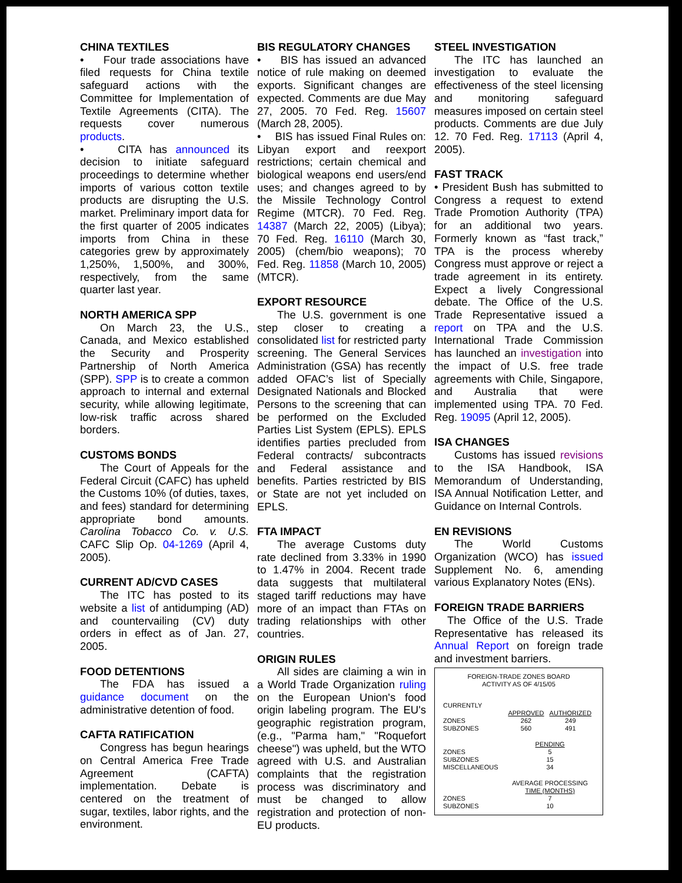CHINA TEXTILES
• Four trade associations have filed requests for China textile safeguard actions with the Committee for Implementation of Textile Agreements (CITA). The requests cover numerous products.
• CITA has announced its decision to initiate safeguard proceedings to determine whether imports of various cotton textile products are disrupting the U.S. market. Preliminary import data for the first quarter of 2005 indicates imports from China in these categories grew by approximately 1,250%, 1,500%, and 300%, respectively, from the same quarter last year.
NORTH AMERICA SPP
On March 23, the U.S., Canada, and Mexico established the Security and Prosperity Partnership of North America (SPP). SPP is to create a common approach to internal and external security, while allowing legitimate, low-risk traffic across shared borders.
CUSTOMS BONDS
The Court of Appeals for the Federal Circuit (CAFC) has upheld the Customs 10% (of duties, taxes, and fees) standard for determining appropriate bond amounts. Carolina Tobacco Co. v. U.S. CAFC Slip Op. 04-1269 (April 4, 2005).
CURRENT AD/CVD CASES
The ITC has posted to its website a list of antidumping (AD) and countervailing (CV) duty orders in effect as of Jan. 27, 2005.
FOOD DETENTIONS
The FDA has issued a guidance document on the administrative detention of food.
CAFTA RATIFICATION
Congress has begun hearings on Central America Free Trade Agreement (CAFTA) implementation. Debate is centered on the treatment of sugar, textiles, labor rights, and the environment.
BIS REGULATORY CHANGES
• BIS has issued an advanced notice of rule making on deemed exports. Significant changes are expected. Comments are due May 27, 2005. 70 Fed. Reg. 15607 (March 28, 2005).
• BIS has issued Final Rules on: Libyan export and reexport restrictions; certain chemical and biological weapons end users/end uses; and changes agreed to by the Missile Technology Control Regime (MTCR). 70 Fed. Reg. 14387 (March 22, 2005) (Libya); 70 Fed. Reg. 16110 (March 30, 2005) (chem/bio weapons); 70 Fed. Reg. 11858 (March 10, 2005) (MTCR).
EXPORT RESOURCE
The U.S. government is one step closer to creating a consolidated list for restricted party screening. The General Services Administration (GSA) has recently added OFAC’s list of Specially Designated Nationals and Blocked Persons to the screening that can be performed on the Excluded Parties List System (EPLS). EPLS identifies parties precluded from Federal contracts/ subcontracts and Federal assistance and benefits. Parties restricted by BIS or State are not yet included on EPLS.
FTA IMPACT
The average Customs duty rate declined from 3.33% in 1990 to 1.47% in 2004. Recent trade data suggests that multilateral staged tariff reductions may have more of an impact than FTAs on trading relationships with other countries.
ORIGIN RULES
All sides are claiming a win in a World Trade Organization ruling on the European Union's food origin labeling program. The EU's geographic registration program, (e.g., "Parma ham," "Roquefort cheese") was upheld, but the WTO agreed with U.S. and Australian complaints that the registration process was discriminatory and must be changed to allow registration and protection of non-EU products.
STEEL INVESTIGATION
The ITC has launched an investigation to evaluate the effectiveness of the steel licensing and monitoring safeguard measures imposed on certain steel products. Comments are due July 12. 70 Fed. Reg. 17113 (April 4, 2005).
FAST TRACK
• President Bush has submitted to Congress a request to extend Trade Promotion Authority (TPA) for an additional two years. Formerly known as “fast track,” TPA is the process whereby Congress must approve or reject a trade agreement in its entirety. Expect a lively Congressional debate. The Office of the U.S. Trade Representative issued a report on TPA and the U.S. International Trade Commission has launched an investigation into the impact of U.S. free trade agreements with Chile, Singapore, and Australia that were implemented using TPA. 70 Fed. Reg. 19095 (April 12, 2005).
ISA CHANGES
Customs has issued revisions to the ISA Handbook, ISA Memorandum of Understanding, ISA Annual Notification Letter, and Guidance on Internal Controls.
EN REVISIONS
The World Customs Organization (WCO) has issued Supplement No. 6, amending various Explanatory Notes (ENs).
FOREIGN TRADE BARRIERS
The Office of the U.S. Trade Representative has released its Annual Report on foreign trade and investment barriers.
FOREIGN-TRADE ZONES BOARD
ACTIVITY AS OF 4/15/05
| CURRENTLY | | |
| | APPROVED | AUTHORIZED |
| ZONES | 262 | 249 |
| SUBZONES | 560 | 491 |
| | PENDING | |
| ZONES | 5 | |
| SUBZONES | 15 | |
| MISCELLANEOUS | 34 | |
| | AVERAGE PROCESSING TIME (MONTHS) | |
| ZONES | 7 | |
| SUBZONES | 10 | |